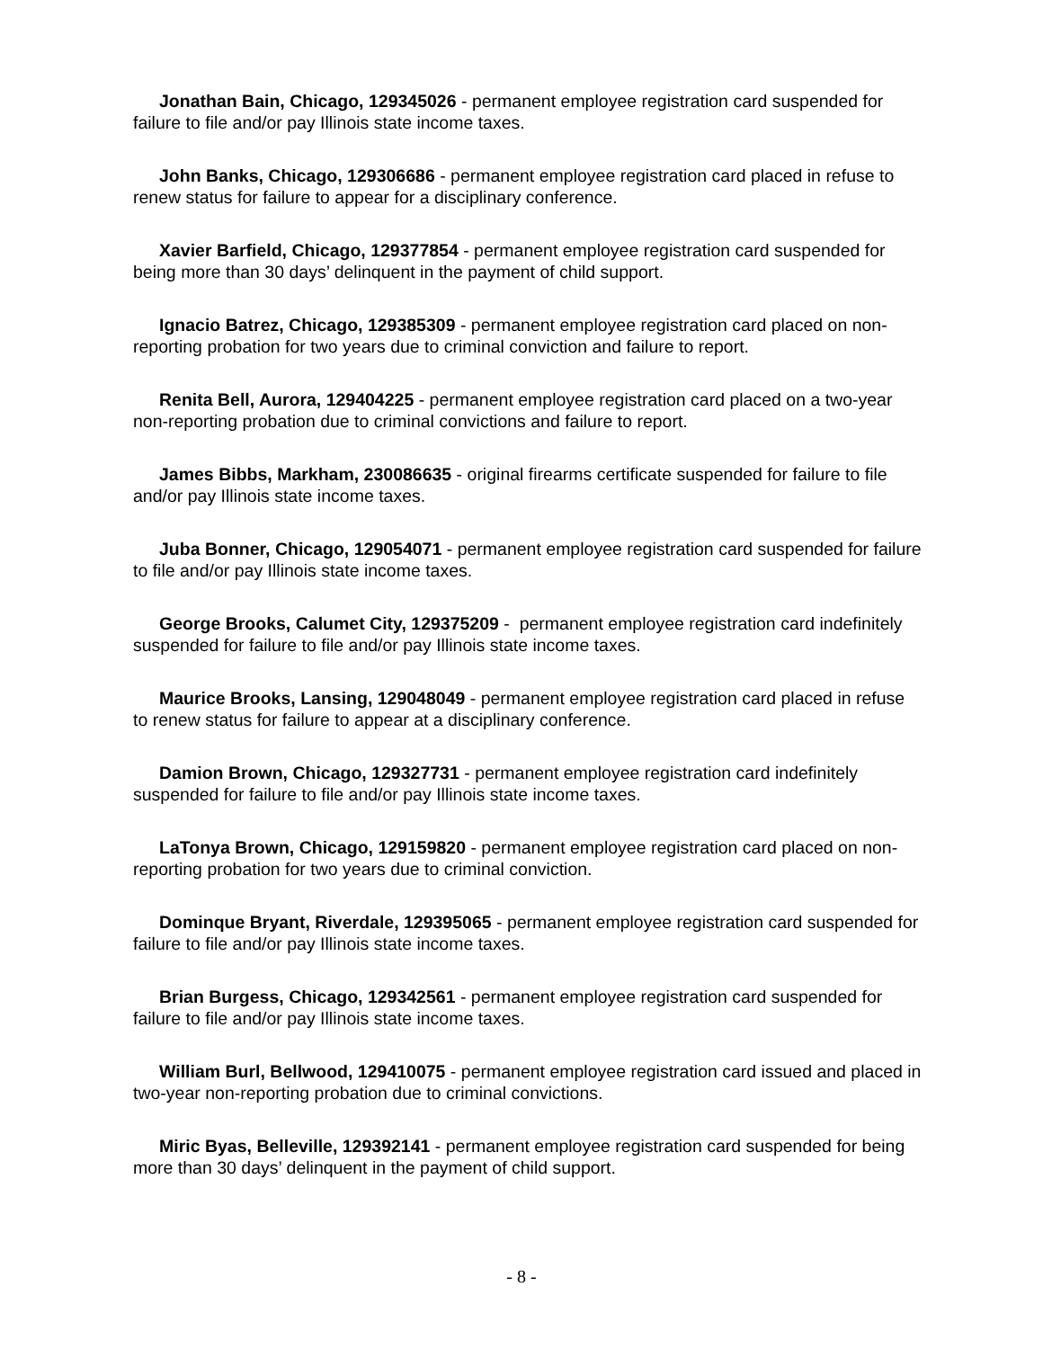Jonathan Bain, Chicago, 129345026 - permanent employee registration card suspended for failure to file and/or pay Illinois state income taxes.
John Banks, Chicago, 129306686 - permanent employee registration card placed in refuse to renew status for failure to appear for a disciplinary conference.
Xavier Barfield, Chicago, 129377854 - permanent employee registration card suspended for being more than 30 days’ delinquent in the payment of child support.
Ignacio Batrez, Chicago, 129385309 - permanent employee registration card placed on non-reporting probation for two years due to criminal conviction and failure to report.
Renita Bell, Aurora, 129404225 - permanent employee registration card placed on a two-year non-reporting probation due to criminal convictions and failure to report.
James Bibbs, Markham, 230086635 - original firearms certificate suspended for failure to file and/or pay Illinois state income taxes.
Juba Bonner, Chicago, 129054071 - permanent employee registration card suspended for failure to file and/or pay Illinois state income taxes.
George Brooks, Calumet City, 129375209 - permanent employee registration card indefinitely suspended for failure to file and/or pay Illinois state income taxes.
Maurice Brooks, Lansing, 129048049 - permanent employee registration card placed in refuse to renew status for failure to appear at a disciplinary conference.
Damion Brown, Chicago, 129327731 - permanent employee registration card indefinitely suspended for failure to file and/or pay Illinois state income taxes.
LaTonya Brown, Chicago, 129159820 - permanent employee registration card placed on non-reporting probation for two years due to criminal conviction.
Dominque Bryant, Riverdale, 129395065 - permanent employee registration card suspended for failure to file and/or pay Illinois state income taxes.
Brian Burgess, Chicago, 129342561 - permanent employee registration card suspended for failure to file and/or pay Illinois state income taxes.
William Burl, Bellwood, 129410075 - permanent employee registration card issued and placed in two-year non-reporting probation due to criminal convictions.
Miric Byas, Belleville, 129392141 - permanent employee registration card suspended for being more than 30 days’ delinquent in the payment of child support.
- 8 -